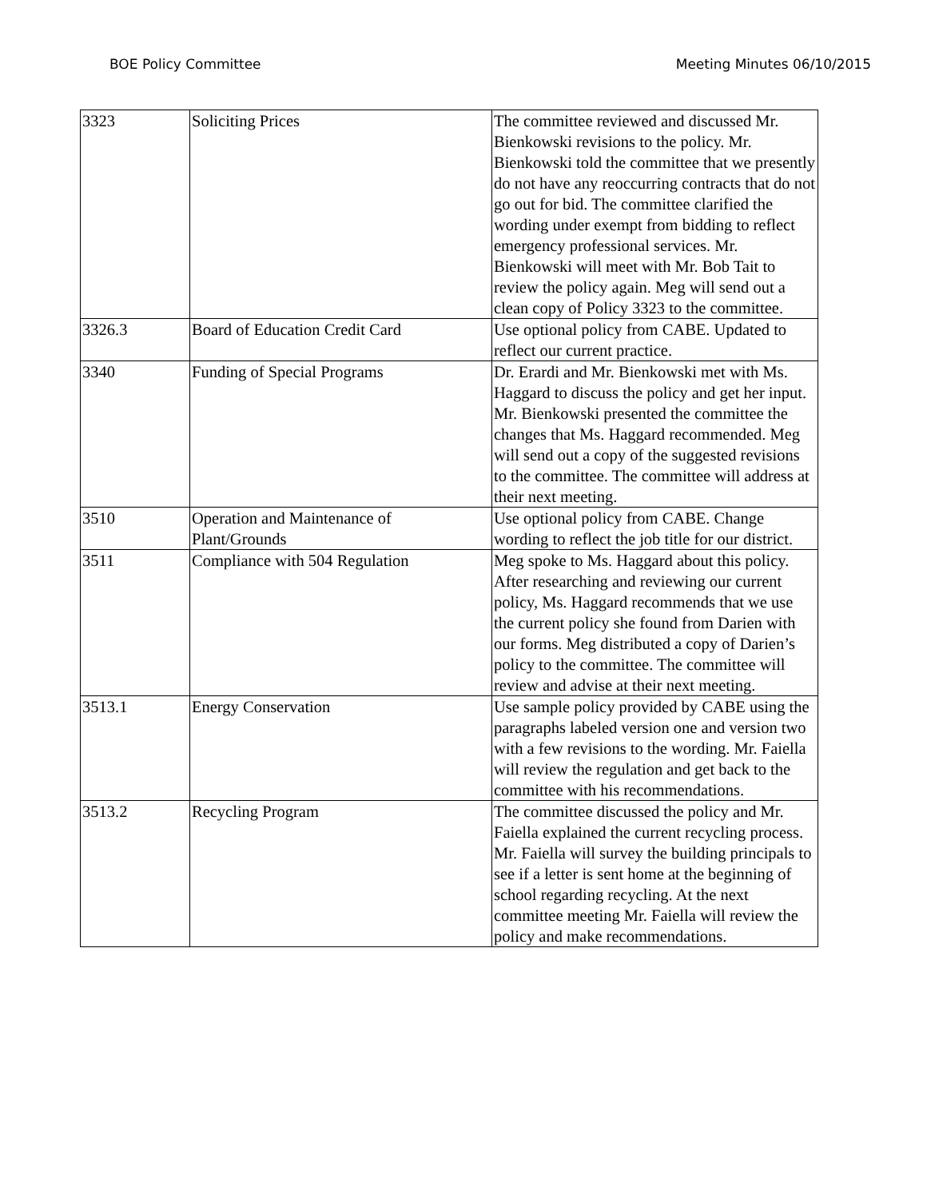BOE Policy Committee Meeting Minutes 06/10/2015
| 3323 | Soliciting Prices | The committee reviewed and discussed Mr. Bienkowski revisions to the policy. Mr. Bienkowski told the committee that we presently do not have any reoccurring contracts that do not go out for bid. The committee clarified the wording under exempt from bidding to reflect emergency professional services. Mr. Bienkowski will meet with Mr. Bob Tait to review the policy again. Meg will send out a clean copy of Policy 3323 to the committee. |
| 3326.3 | Board of Education Credit Card | Use optional policy from CABE. Updated to reflect our current practice. |
| 3340 | Funding of Special Programs | Dr. Erardi and Mr. Bienkowski met with Ms. Haggard to discuss the policy and get her input. Mr. Bienkowski presented the committee the changes that Ms. Haggard recommended. Meg will send out a copy of the suggested revisions to the committee. The committee will address at their next meeting. |
| 3510 | Operation and Maintenance of Plant/Grounds | Use optional policy from CABE. Change wording to reflect the job title for our district. |
| 3511 | Compliance with 504 Regulation | Meg spoke to Ms. Haggard about this policy. After researching and reviewing our current policy, Ms. Haggard recommends that we use the current policy she found from Darien with our forms. Meg distributed a copy of Darien’s policy to the committee. The committee will review and advise at their next meeting. |
| 3513.1 | Energy Conservation | Use sample policy provided by CABE using the paragraphs labeled version one and version two with a few revisions to the wording. Mr. Faiella will review the regulation and get back to the committee with his recommendations. |
| 3513.2 | Recycling Program | The committee discussed the policy and Mr. Faiella explained the current recycling process. Mr. Faiella will survey the building principals to see if a letter is sent home at the beginning of school regarding recycling. At the next committee meeting Mr. Faiella will review the policy and make recommendations. |